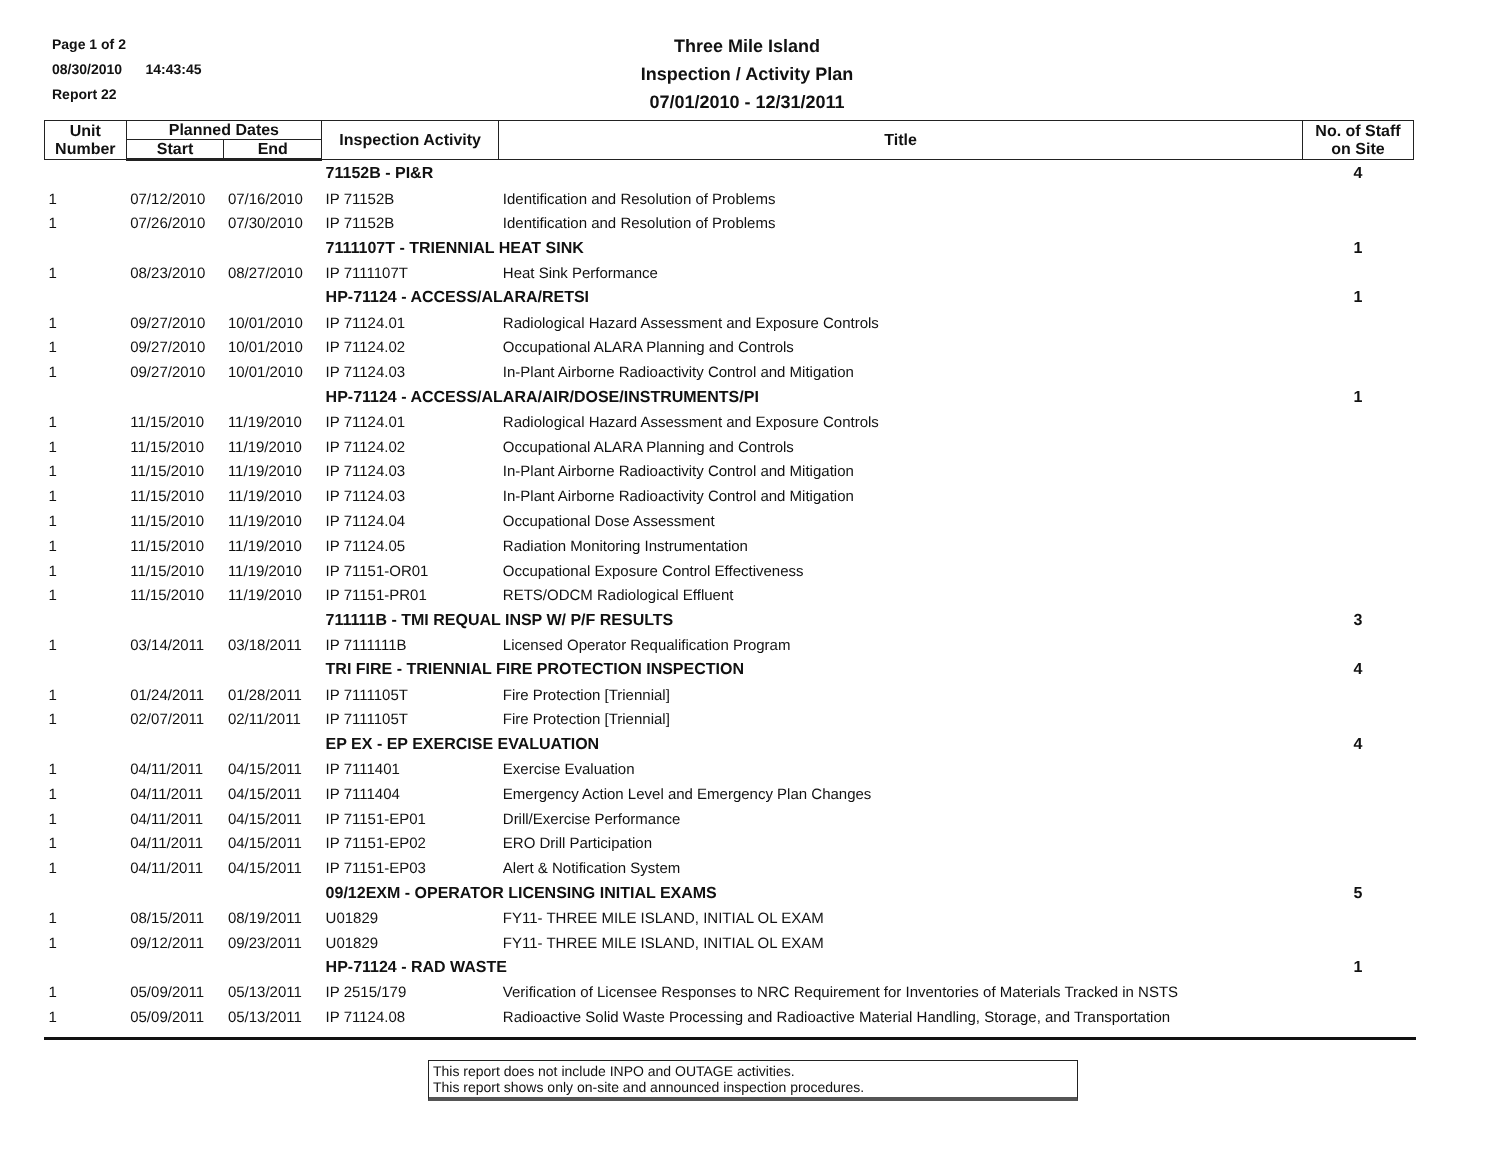Page 1 of 2
08/30/2010 14:43:45
Report 22
Three Mile Island
Inspection / Activity Plan
07/01/2010 - 12/31/2011
| Unit Number | Planned Dates | | Inspection Activity | Title | No. of Staff on Site |
| --- | --- | --- | --- | --- | --- |
| | Start | End | | | |
| | | | 71152B - PI&R | | 4 |
| 1 | 07/12/2010 | 07/16/2010 | IP 71152B | Identification and Resolution of Problems | |
| 1 | 07/26/2010 | 07/30/2010 | IP 71152B | Identification and Resolution of Problems | |
| | | | 7111107T - TRIENNIAL HEAT SINK | | 1 |
| 1 | 08/23/2010 | 08/27/2010 | IP 7111107T | Heat Sink Performance | |
| | | | HP-71124 - ACCESS/ALARA/RETSI | | 1 |
| 1 | 09/27/2010 | 10/01/2010 | IP 71124.01 | Radiological Hazard Assessment and Exposure Controls | |
| 1 | 09/27/2010 | 10/01/2010 | IP 71124.02 | Occupational ALARA Planning and Controls | |
| 1 | 09/27/2010 | 10/01/2010 | IP 71124.03 | In-Plant Airborne Radioactivity Control and Mitigation | |
| | | | HP-71124 - ACCESS/ALARA/AIR/DOSE/INSTRUMENTS/PI | | 1 |
| 1 | 11/15/2010 | 11/19/2010 | IP 71124.01 | Radiological Hazard Assessment and Exposure Controls | |
| 1 | 11/15/2010 | 11/19/2010 | IP 71124.02 | Occupational ALARA Planning and Controls | |
| 1 | 11/15/2010 | 11/19/2010 | IP 71124.03 | In-Plant Airborne Radioactivity Control and Mitigation | |
| 1 | 11/15/2010 | 11/19/2010 | IP 71124.03 | In-Plant Airborne Radioactivity Control and Mitigation | |
| 1 | 11/15/2010 | 11/19/2010 | IP 71124.04 | Occupational Dose Assessment | |
| 1 | 11/15/2010 | 11/19/2010 | IP 71124.05 | Radiation Monitoring Instrumentation | |
| 1 | 11/15/2010 | 11/19/2010 | IP 71151-OR01 | Occupational Exposure Control Effectiveness | |
| 1 | 11/15/2010 | 11/19/2010 | IP 71151-PR01 | RETS/ODCM Radiological Effluent | |
| | | | 711111B - TMI REQUAL INSP W/ P/F RESULTS | | 3 |
| 1 | 03/14/2011 | 03/18/2011 | IP 7111111B | Licensed Operator Requalification Program | |
| | | | TRI FIRE - TRIENNIAL FIRE PROTECTION INSPECTION | | 4 |
| 1 | 01/24/2011 | 01/28/2011 | IP 7111105T | Fire Protection [Triennial] | |
| 1 | 02/07/2011 | 02/11/2011 | IP 7111105T | Fire Protection [Triennial] | |
| | | | EP EX - EP EXERCISE EVALUATION | | 4 |
| 1 | 04/11/2011 | 04/15/2011 | IP 7111401 | Exercise Evaluation | |
| 1 | 04/11/2011 | 04/15/2011 | IP 7111404 | Emergency Action Level and Emergency Plan Changes | |
| 1 | 04/11/2011 | 04/15/2011 | IP 71151-EP01 | Drill/Exercise Performance | |
| 1 | 04/11/2011 | 04/15/2011 | IP 71151-EP02 | ERO Drill Participation | |
| 1 | 04/11/2011 | 04/15/2011 | IP 71151-EP03 | Alert & Notification System | |
| | | | 09/12EXM - OPERATOR LICENSING INITIAL EXAMS | | 5 |
| 1 | 08/15/2011 | 08/19/2011 | U01829 | FY11- THREE MILE ISLAND, INITIAL OL EXAM | |
| 1 | 09/12/2011 | 09/23/2011 | U01829 | FY11- THREE MILE ISLAND, INITIAL OL EXAM | |
| | | | HP-71124 - RAD WASTE | | 1 |
| 1 | 05/09/2011 | 05/13/2011 | IP 2515/179 | Verification of Licensee Responses to NRC Requirement for Inventories of Materials Tracked in NSTS | |
| 1 | 05/09/2011 | 05/13/2011 | IP 71124.08 | Radioactive Solid Waste Processing and Radioactive Material Handling, Storage, and Transportation | |
This report does not include INPO and OUTAGE activities.
This report shows only on-site and announced inspection procedures.